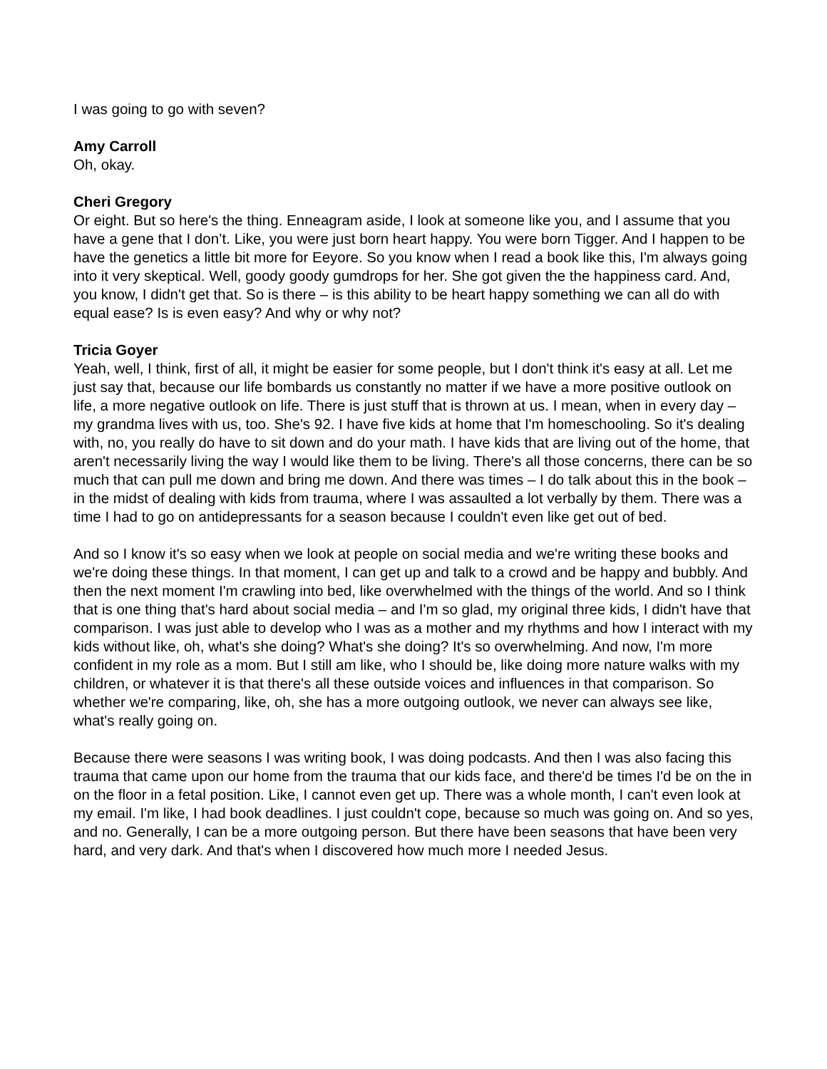I was going to go with seven?
Amy Carroll
Oh, okay.
Cheri Gregory
Or eight. But so here's the thing. Enneagram aside, I look at someone like you, and I assume that you have a gene that I don’t. Like, you were just born heart happy. You were born Tigger. And I happen to be have the genetics a little bit more for Eeyore. So you know when I read a book like this, I'm always going into it very skeptical. Well, goody goody gumdrops for her. She got given the the happiness card. And, you know, I didn't get that. So is there – is this ability to be heart happy something we can all do with equal ease? Is is even easy? And why or why not?
Tricia Goyer
Yeah, well, I think, first of all, it might be easier for some people, but I don't think it's easy at all. Let me just say that, because our life bombards us constantly no matter if we have a more positive outlook on life, a more negative outlook on life. There is just stuff that is thrown at us. I mean, when in every day – my grandma lives with us, too. She's 92. I have five kids at home that I'm homeschooling. So it's dealing with, no, you really do have to sit down and do your math. I have kids that are living out of the home, that aren't necessarily living the way I would like them to be living. There's all those concerns, there can be so much that can pull me down and bring me down. And there was times – I do talk about this in the book – in the midst of dealing with kids from trauma, where I was assaulted a lot verbally by them. There was a time I had to go on antidepressants for a season because I couldn't even like get out of bed.
And so I know it's so easy when we look at people on social media and we're writing these books and we're doing these things. In that moment, I can get up and talk to a crowd and be happy and bubbly. And then the next moment I'm crawling into bed, like overwhelmed with the things of the world. And so I think that is one thing that's hard about social media – and I'm so glad, my original three kids, I didn't have that comparison. I was just able to develop who I was as a mother and my rhythms and how I interact with my kids without like, oh, what's she doing? What's she doing? It's so overwhelming. And now, I'm more confident in my role as a mom. But I still am like, who I should be, like doing more nature walks with my children, or whatever it is that there's all these outside voices and influences in that comparison. So whether we're comparing, like, oh, she has a more outgoing outlook, we never can always see like, what's really going on.
Because there were seasons I was writing book, I was doing podcasts. And then I was also facing this trauma that came upon our home from the trauma that our kids face, and there'd be times I'd be on the in on the floor in a fetal position. Like, I cannot even get up. There was a whole month, I can't even look at my email. I'm like, I had book deadlines. I just couldn't cope, because so much was going on. And so yes, and no. Generally, I can be a more outgoing person. But there have been seasons that have been very hard, and very dark. And that's when I discovered how much more I needed Jesus.